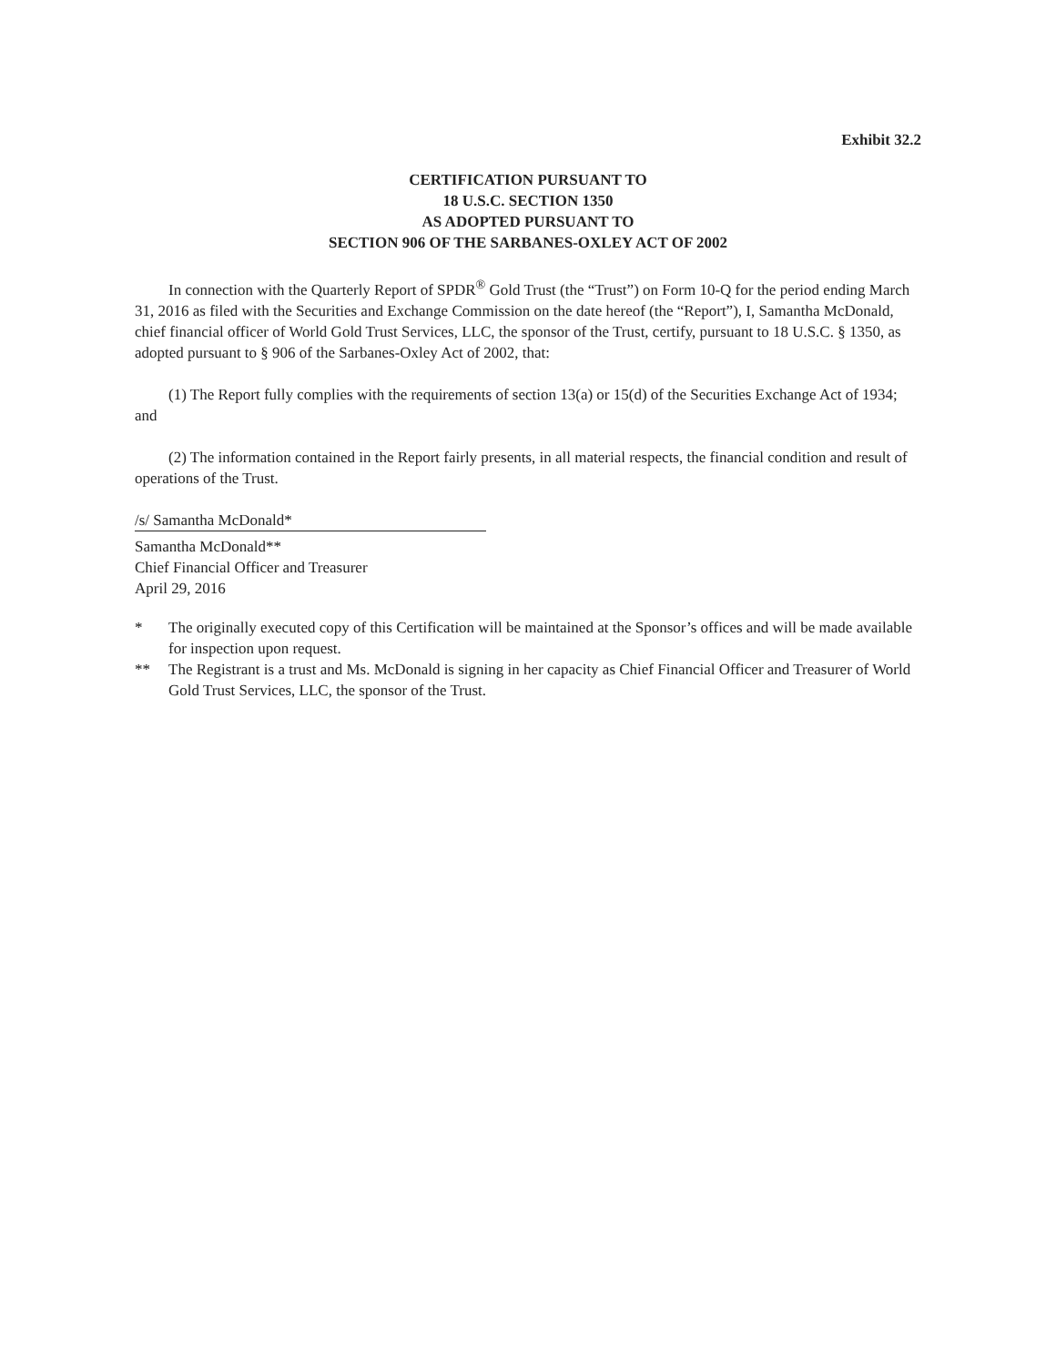Exhibit 32.2
CERTIFICATION PURSUANT TO
18 U.S.C. SECTION 1350
AS ADOPTED PURSUANT TO
SECTION 906 OF THE SARBANES-OXLEY ACT OF 2002
In connection with the Quarterly Report of SPDR<sup>®</sup> Gold Trust (the “Trust”) on Form 10-Q for the period ending March 31, 2016 as filed with the Securities and Exchange Commission on the date hereof (the “Report”), I, Samantha McDonald, chief financial officer of World Gold Trust Services, LLC, the sponsor of the Trust, certify, pursuant to 18 U.S.C. § 1350, as adopted pursuant to § 906 of the Sarbanes-Oxley Act of 2002, that:
(1) The Report fully complies with the requirements of section 13(a) or 15(d) of the Securities Exchange Act of 1934; and
(2) The information contained in the Report fairly presents, in all material respects, the financial condition and result of operations of the Trust.
/s/ Samantha McDonald*
Samantha McDonald**
Chief Financial Officer and Treasurer
April 29, 2016
* The originally executed copy of this Certification will be maintained at the Sponsor’s offices and will be made available for inspection upon request.
** The Registrant is a trust and Ms. McDonald is signing in her capacity as Chief Financial Officer and Treasurer of World Gold Trust Services, LLC, the sponsor of the Trust.